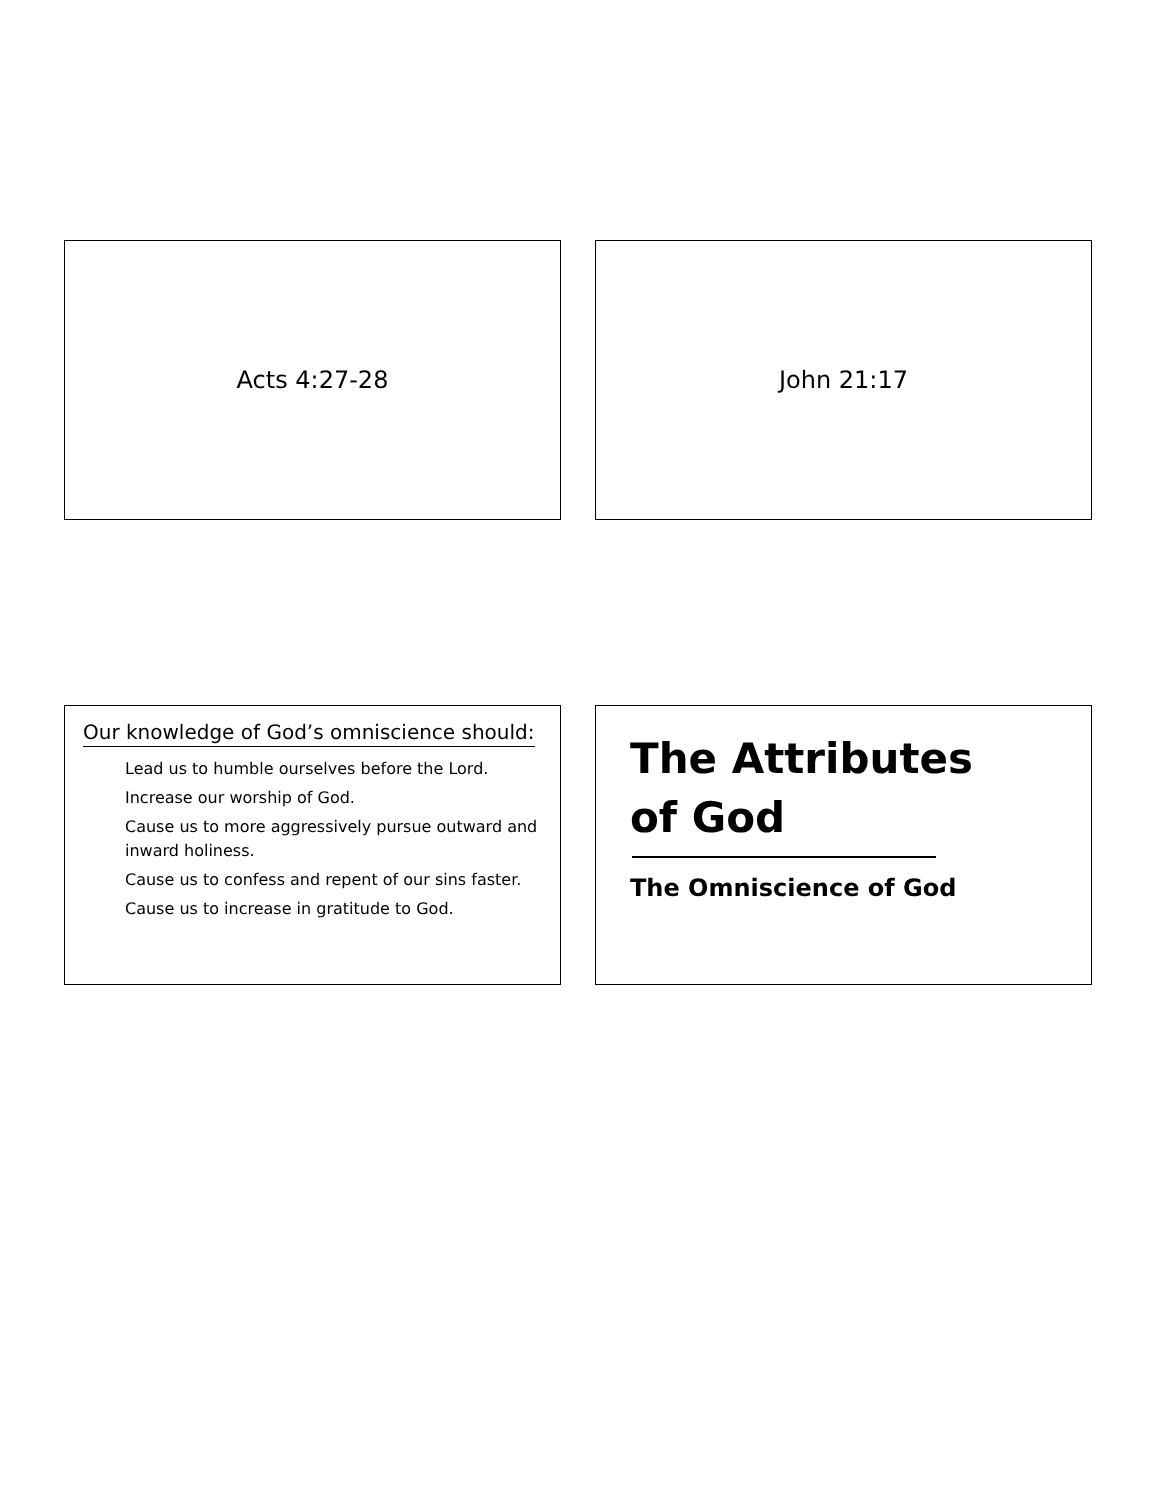Acts 4:27-28 John 21:17
Our knowledge of God’s omniscience should:
Lead us to humble ourselves before the Lord.
Increase our worship of God.
Cause us to more aggressively pursue outward and inward holiness.
Cause us to confess and repent of our sins faster.
Cause us to increase in gratitude to God.
The Attributes
of God
The Omniscience of God